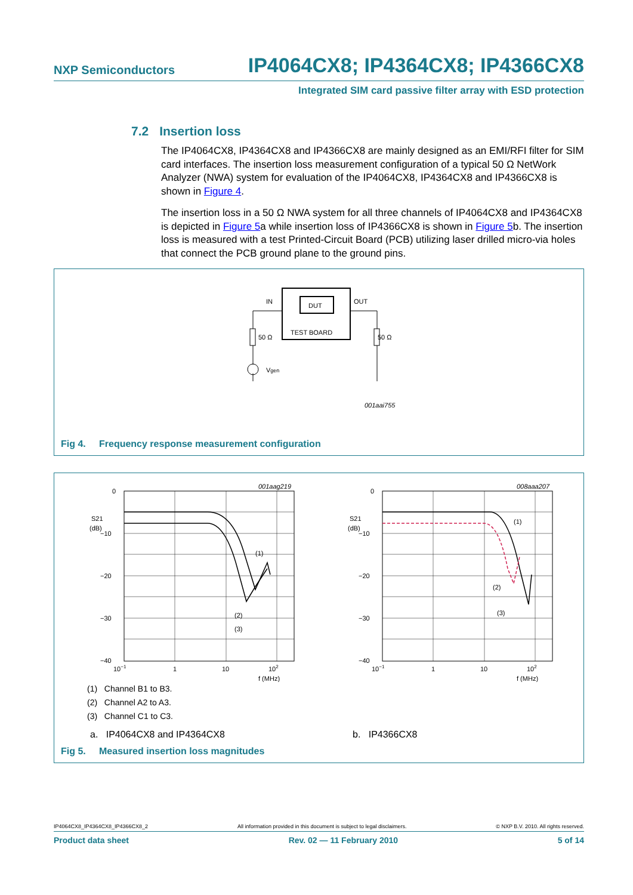NXP Semiconductors
IP4064CX8; IP4364CX8; IP4366CX8
Integrated SIM card passive filter array with ESD protection
7.2 Insertion loss
The IP4064CX8, IP4364CX8 and IP4366CX8 are mainly designed as an EMI/RFI filter for SIM card interfaces. The insertion loss measurement configuration of a typical 50 Ω NetWork Analyzer (NWA) system for evaluation of the IP4064CX8, IP4364CX8 and IP4366CX8 is shown in Figure 4.
The insertion loss in a 50 Ω NWA system for all three channels of IP4064CX8 and IP4364CX8 is depicted in Figure 5a while insertion loss of IP4366CX8 is shown in Figure 5b. The insertion loss is measured with a test Printed-Circuit Board (PCB) utilizing laser drilled micro-via holes that connect the PCB ground plane to the ground pins.
DUT
TEST BOARD
IN
OUT
50 Ω
50 Ω
Vgen
001aai755
Fig 4. Frequency response measurement configuration
001aag219
0
S21
(dB)
−10
−20
−30
−40
10−1
1
10
102
f (MHz)
(1)
(2)
(3)
008aaa207
0
S21
(dB)
−10
−20
−30
−40
10−1
1
10
102
f (MHz)
(1)
(2)
(3)
(1) Channel B1 to B3.
(2) Channel A2 to A3.
(3) Channel C1 to C3.
a. IP4064CX8 and IP4364CX8 b. IP4366CX8
Fig 5. Measured insertion loss magnitudes
IP4064CX8_IP4364CX8_IP4366CX8_2 All information provided in this document is subject to legal disclaimers. © NXP B.V. 2010. All rights reserved.
Product data sheet Rev. 02 — 11 February 2010 5 of 14